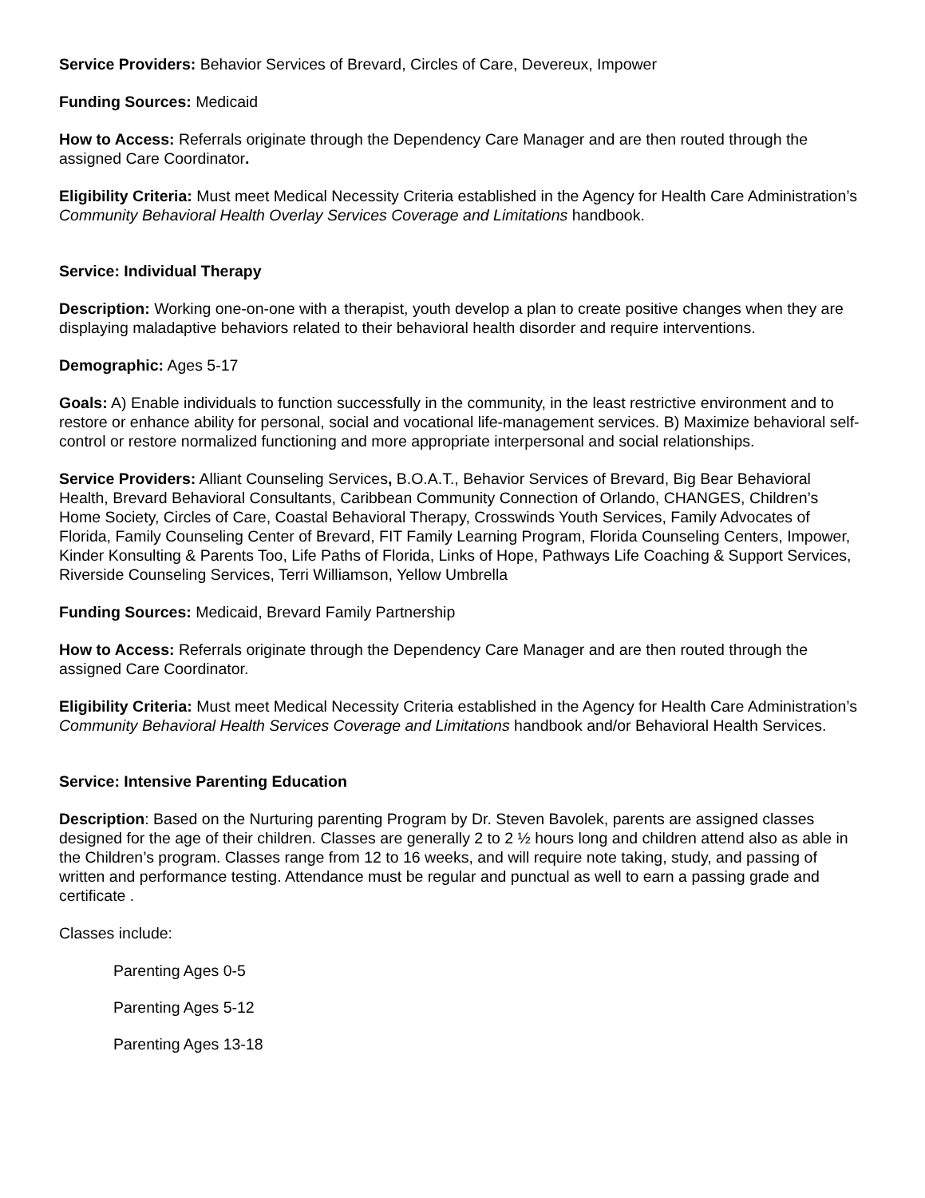Service Providers: Behavior Services of Brevard, Circles of Care, Devereux, Impower
Funding Sources: Medicaid
How to Access: Referrals originate through the Dependency Care Manager and are then routed through the assigned Care Coordinator.
Eligibility Criteria: Must meet Medical Necessity Criteria established in the Agency for Health Care Administration’s Community Behavioral Health Overlay Services Coverage and Limitations handbook.
Service: Individual Therapy
Description: Working one-on-one with a therapist, youth develop a plan to create positive changes when they are displaying maladaptive behaviors related to their behavioral health disorder and require interventions.
Demographic: Ages 5-17
Goals: A) Enable individuals to function successfully in the community, in the least restrictive environment and to restore or enhance ability for personal, social and vocational life-management services. B) Maximize behavioral self-control or restore normalized functioning and more appropriate interpersonal and social relationships.
Service Providers: Alliant Counseling Services, B.O.A.T., Behavior Services of Brevard, Big Bear Behavioral Health, Brevard Behavioral Consultants, Caribbean Community Connection of Orlando, CHANGES, Children’s Home Society, Circles of Care, Coastal Behavioral Therapy, Crosswinds Youth Services, Family Advocates of Florida, Family Counseling Center of Brevard, FIT Family Learning Program, Florida Counseling Centers, Impower, Kinder Konsulting & Parents Too, Life Paths of Florida, Links of Hope, Pathways Life Coaching & Support Services, Riverside Counseling Services, Terri Williamson, Yellow Umbrella
Funding Sources: Medicaid, Brevard Family Partnership
How to Access: Referrals originate through the Dependency Care Manager and are then routed through the assigned Care Coordinator.
Eligibility Criteria: Must meet Medical Necessity Criteria established in the Agency for Health Care Administration’s Community Behavioral Health Services Coverage and Limitations handbook and/or Behavioral Health Services.
Service: Intensive Parenting Education
Description: Based on the Nurturing parenting Program by Dr. Steven Bavolek, parents are assigned classes designed for the age of their children. Classes are generally 2 to 2 ½ hours long and children attend also as able in the Children’s program. Classes range from 12 to 16 weeks, and will require note taking, study, and passing of written and performance testing. Attendance must be regular and punctual as well to earn a passing grade and certificate .
Classes include:
Parenting Ages 0-5
Parenting Ages 5-12
Parenting Ages 13-18